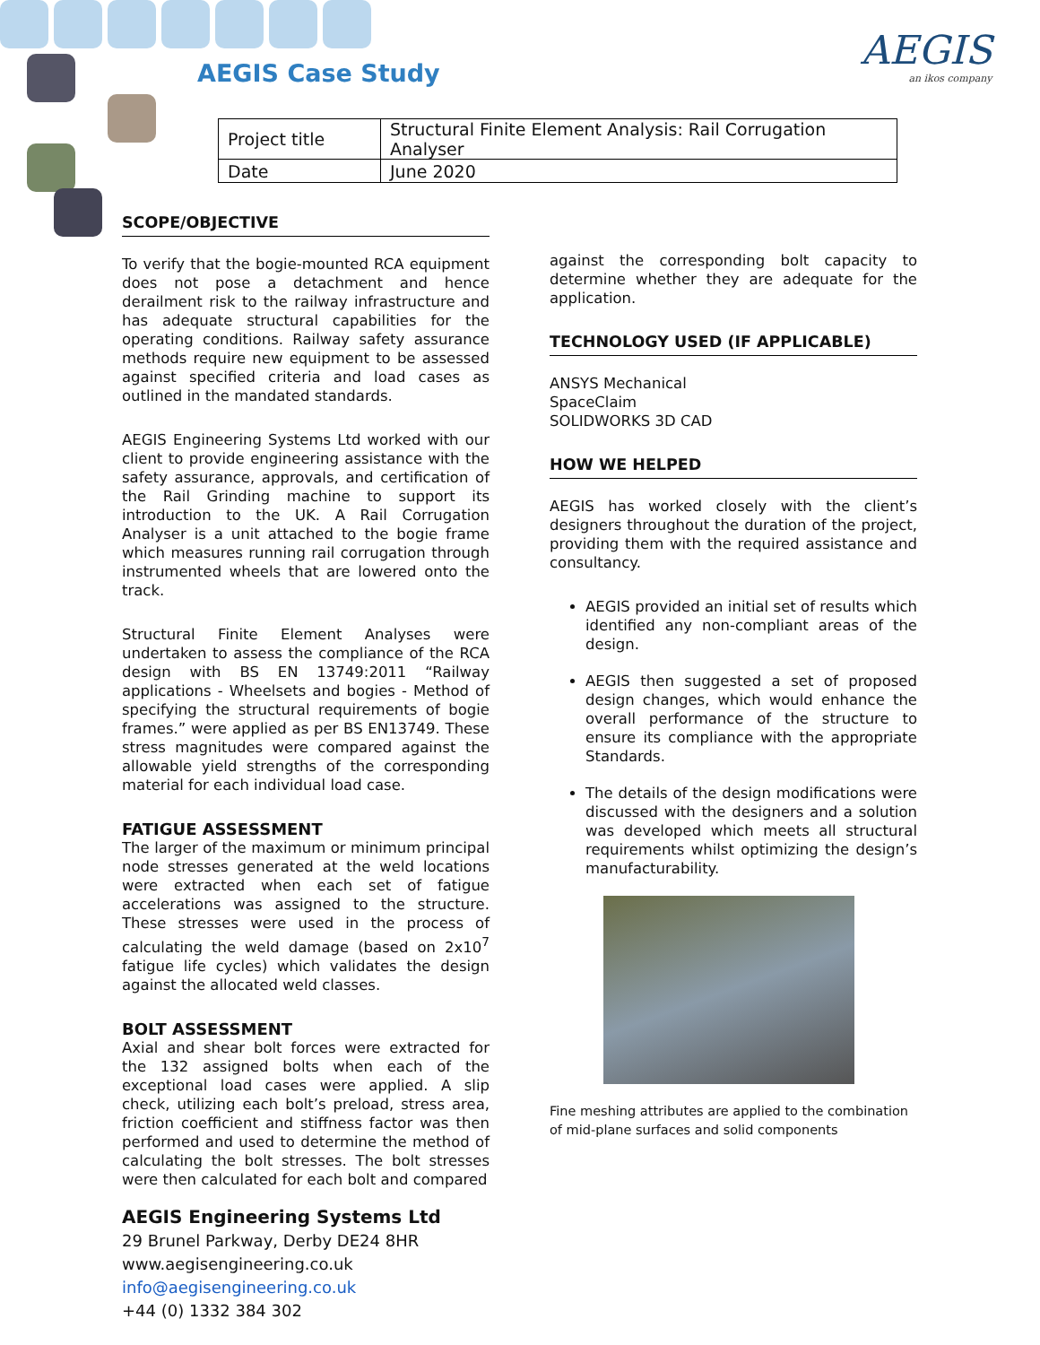AEGIS Case Study AEGIS
an ikos company
| Project title | Structural Finite Element Analysis: Rail Corrugation Analyser |
| Date | June 2020 |
SCOPE/OBJECTIVE
To verify that the bogie-mounted RCA equipment does not pose a detachment and hence derailment risk to the railway infrastructure and has adequate structural capabilities for the operating conditions. Railway safety assurance methods require new equipment to be assessed against specified criteria and load cases as outlined in the mandated standards.
AEGIS Engineering Systems Ltd worked with our client to provide engineering assistance with the safety assurance, approvals, and certification of the Rail Grinding machine to support its introduction to the UK. A Rail Corrugation Analyser is a unit attached to the bogie frame which measures running rail corrugation through instrumented wheels that are lowered onto the track.
Structural Finite Element Analyses were undertaken to assess the compliance of the RCA design with BS EN 13749:2011 “Railway applications - Wheelsets and bogies - Method of specifying the structural requirements of bogie frames.” were applied as per BS EN13749. These stress magnitudes were compared against the allowable yield strengths of the corresponding material for each individual load case.
FATIGUE ASSESSMENT
The larger of the maximum or minimum principal node stresses generated at the weld locations were extracted when each set of fatigue accelerations was assigned to the structure. These stresses were used in the process of calculating the weld damage (based on 2x10<sup>7</sup> fatigue life cycles) which validates the design against the allocated weld classes.
BOLT ASSESSMENT
Axial and shear bolt forces were extracted for the 132 assigned bolts when each of the exceptional load cases were applied. A slip check, utilizing each bolt’s preload, stress area, friction coefficient and stiffness factor was then performed and used to determine the method of calculating the bolt stresses. The bolt stresses were then calculated for each bolt and compared
AEGIS Engineering Systems Ltd
29 Brunel Parkway, Derby DE24 8HR
www.aegisengineering.co.uk
info@aegisengineering.co.uk
+44 (0) 1332 384 302
against the corresponding bolt capacity to determine whether they are adequate for the application.
TECHNOLOGY USED (IF APPLICABLE)
ANSYS Mechanical
SpaceClaim
SOLIDWORKS 3D CAD
HOW WE HELPED
AEGIS has worked closely with the client’s designers throughout the duration of the project, providing them with the required assistance and consultancy.
AEGIS provided an initial set of results which identified any non-compliant areas of the design.
AEGIS then suggested a set of proposed design changes, which would enhance the overall performance of the structure to ensure its compliance with the appropriate Standards.
The details of the design modifications were discussed with the designers and a solution was developed which meets all structural requirements whilst optimizing the design’s manufacturability.
Fine meshing attributes are applied to the combination of mid-plane surfaces and solid components